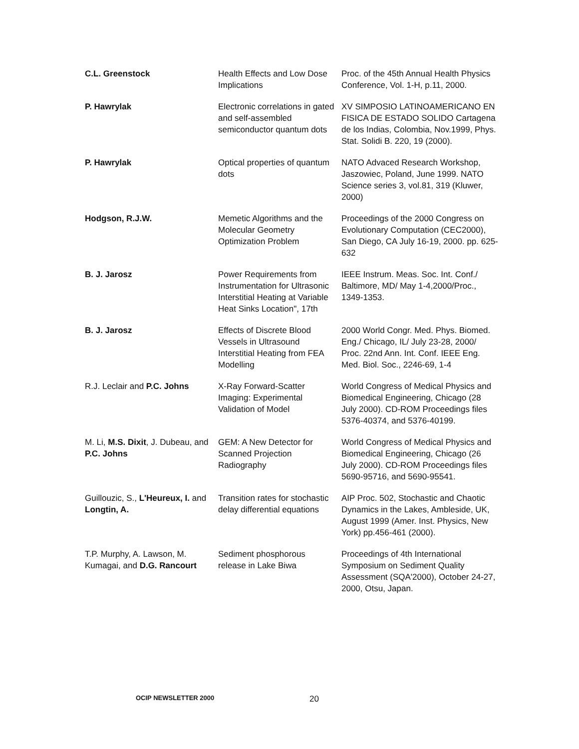| C.L. Greenstock | Health Effects and Low Dose Implications | Proc. of the 45th Annual Health Physics Conference, Vol. 1-H, p.11, 2000. |
| P. Hawrylak | Electronic correlations in gated and self-assembled semiconductor quantum dots | XV SIMPOSIO LATINOAMERICANO EN FISICA DE ESTADO SOLIDO Cartagena de los Indias, Colombia, Nov.1999, Phys. Stat. Solidi B. 220, 19 (2000). |
| P. Hawrylak | Optical properties of quantum dots | NATO Advaced Research Workshop, Jaszowiec, Poland, June 1999. NATO Science series 3, vol.81, 319 (Kluwer, 2000) |
| Hodgson, R.J.W. | Memetic Algorithms and the Molecular Geometry Optimization Problem | Proceedings of the 2000 Congress on Evolutionary Computation (CEC2000), San Diego, CA July 16-19, 2000. pp. 625-632 |
| B. J. Jarosz | Power Requirements from Instrumentation for Ultrasonic Interstitial Heating at Variable Heat Sinks Location", 17th | IEEE Instrum. Meas. Soc. Int. Conf./ Baltimore, MD/ May 1-4,2000/Proc., 1349-1353. |
| B. J. Jarosz | Effects of Discrete Blood Vessels in Ultrasound Interstitial Heating from FEA Modelling | 2000 World Congr. Med. Phys. Biomed. Eng./ Chicago, IL/ July 23-28, 2000/ Proc. 22nd Ann. Int. Conf. IEEE Eng. Med. Biol. Soc., 2246-69, 1-4 |
| R.J. Leclair and P.C. Johns | X-Ray Forward-Scatter Imaging: Experimental Validation of Model | World Congress of Medical Physics and Biomedical Engineering, Chicago (28 July 2000). CD-ROM Proceedings files 5376-40374, and 5376-40199. |
| M. Li, M.S. Dixit , J. Dubeau, and P.C. Johns | GEM: A New Detector for Scanned Projection Radiography | World Congress of Medical Physics and Biomedical Engineering, Chicago (26 July 2000). CD-ROM Proceedings files 5690-95716, and 5690-95541. |
| Guillouzic, S., L'Heureux, I. and Longtin, A. | Transition rates for stochastic delay differential equations | AIP Proc. 502, Stochastic and Chaotic Dynamics in the Lakes, Ambleside, UK, August 1999 (Amer. Inst. Physics, New York) pp.456-461 (2000). |
| T.P. Murphy, A. Lawson, M. Kumagai, and D.G. Rancourt | Sediment phosphorous release in Lake Biwa | Proceedings of 4th International Symposium on Sediment Quality Assessment (SQA'2000), October 24-27, 2000, Otsu, Japan. |
OCIP NEWSLETTER 2000 20